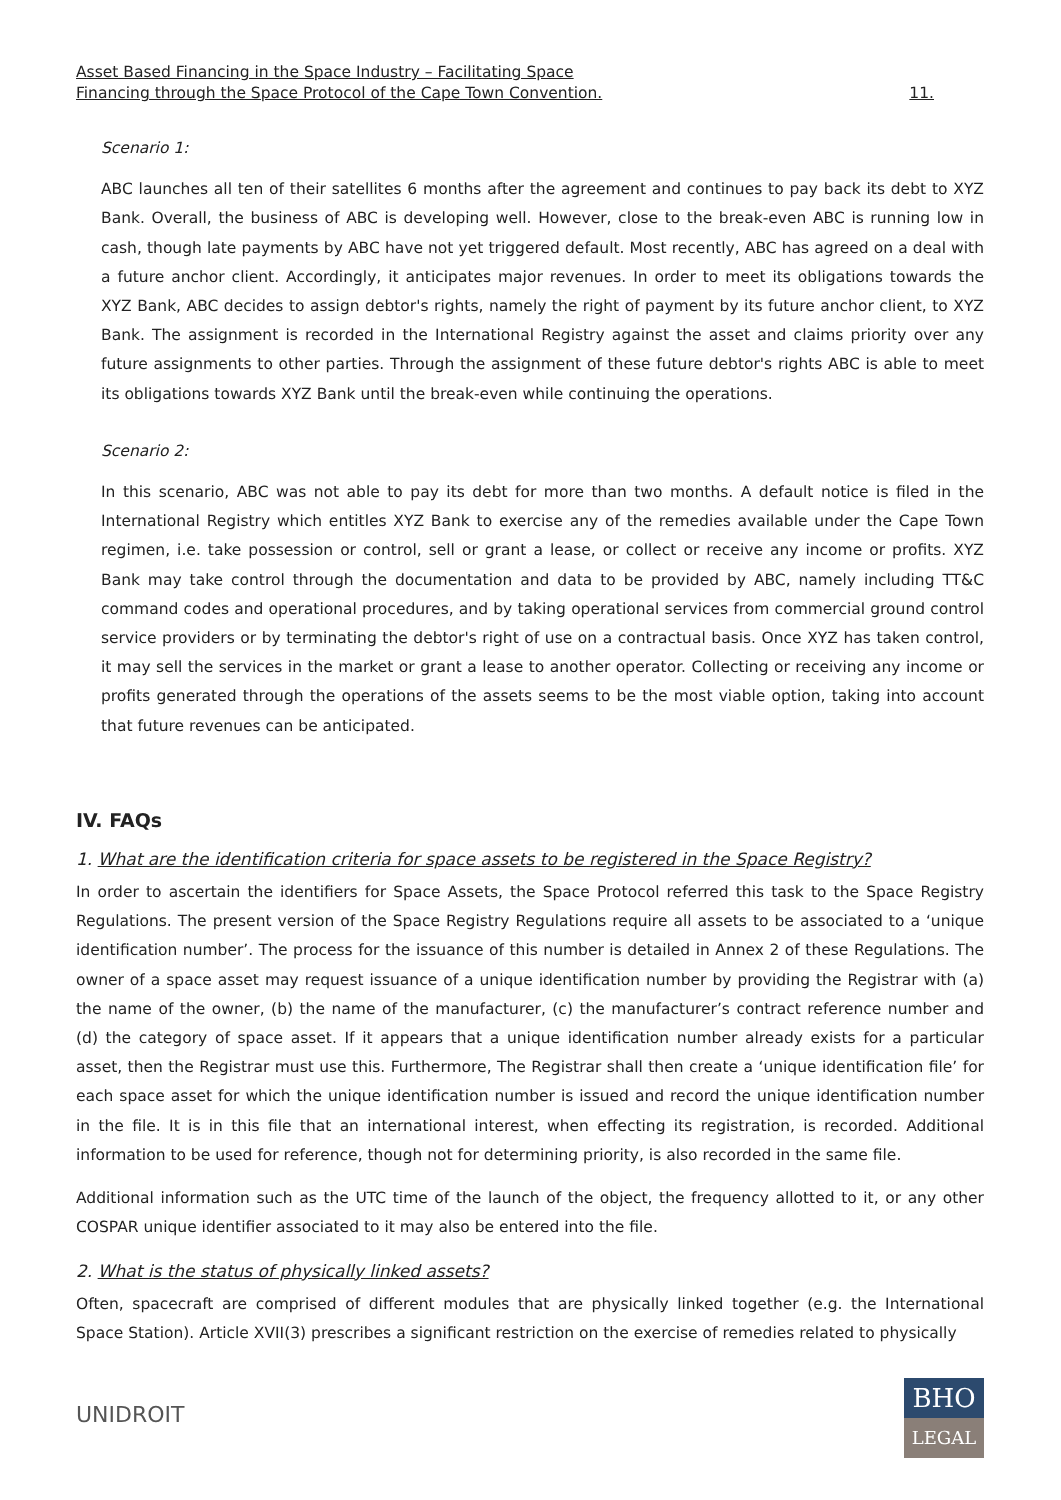Asset Based Financing in the Space Industry – Facilitating Space
Financing through the Space Protocol of the Cape Town Convention.
11.
Scenario 1:
ABC launches all ten of their satellites 6 months after the agreement and continues to pay back its debt to XYZ Bank. Overall, the business of ABC is developing well. However, close to the break-even ABC is running low in cash, though late payments by ABC have not yet triggered default. Most recently, ABC has agreed on a deal with a future anchor client. Accordingly, it anticipates major revenues. In order to meet its obligations towards the XYZ Bank, ABC decides to assign debtor's rights, namely the right of payment by its future anchor client, to XYZ Bank. The assignment is recorded in the International Registry against the asset and claims priority over any future assignments to other parties. Through the assignment of these future debtor's rights ABC is able to meet its obligations towards XYZ Bank until the break-even while continuing the operations.
Scenario 2:
In this scenario, ABC was not able to pay its debt for more than two months. A default notice is filed in the International Registry which entitles XYZ Bank to exercise any of the remedies available under the Cape Town regimen, i.e. take possession or control, sell or grant a lease, or collect or receive any income or profits. XYZ Bank may take control through the documentation and data to be provided by ABC, namely including TT&C command codes and operational procedures, and by taking operational services from commercial ground control service providers or by terminating the debtor's right of use on a contractual basis. Once XYZ has taken control, it may sell the services in the market or grant a lease to another operator. Collecting or receiving any income or profits generated through the operations of the assets seems to be the most viable option, taking into account that future revenues can be anticipated.
IV. FAQs
1. What are the identification criteria for space assets to be registered in the Space Registry?
In order to ascertain the identifiers for Space Assets, the Space Protocol referred this task to the Space Registry Regulations. The present version of the Space Registry Regulations require all assets to be associated to a ‘unique identification number’. The process for the issuance of this number is detailed in Annex 2 of these Regulations. The owner of a space asset may request issuance of a unique identification number by providing the Registrar with (a) the name of the owner, (b) the name of the manufacturer, (c) the manufacturer’s contract reference number and (d) the category of space asset. If it appears that a unique identification number already exists for a particular asset, then the Registrar must use this. Furthermore, The Registrar shall then create a ‘unique identification file’ for each space asset for which the unique identification number is issued and record the unique identification number in the file. It is in this file that an international interest, when effecting its registration, is recorded. Additional information to be used for reference, though not for determining priority, is also recorded in the same file.
Additional information such as the UTC time of the launch of the object, the frequency allotted to it, or any other COSPAR unique identifier associated to it may also be entered into the file.
2. What is the status of physically linked assets?
Often, spacecraft are comprised of different modules that are physically linked together (e.g. the International Space Station). Article XVII(3) prescribes a significant restriction on the exercise of remedies related to physically
UNIDROIT
BHO
LEGAL